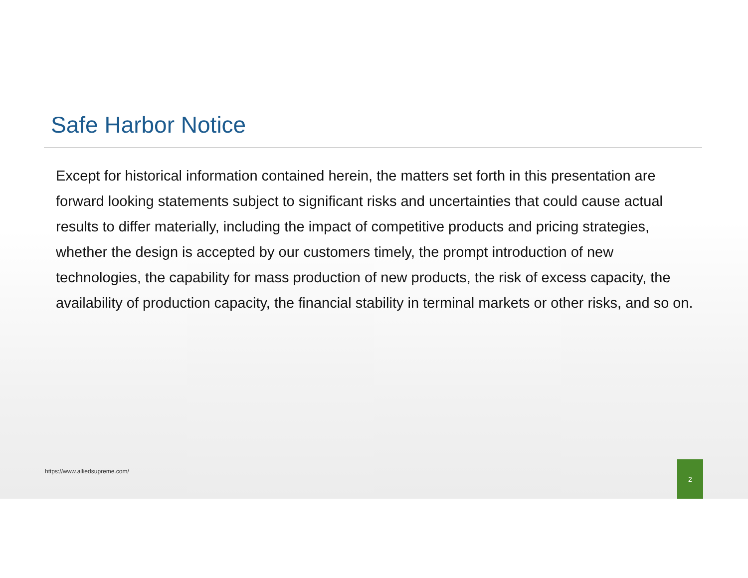Safe Harbor Notice
Except for historical information contained herein, the matters set forth in this presentation are forward looking statements subject to significant risks and uncertainties that could cause actual results to differ materially, including the impact of competitive products and pricing strategies, whether the design is accepted by our customers timely, the prompt introduction of new technologies, the capability for mass production of new products, the risk of excess capacity, the availability of production capacity, the financial stability in terminal markets or other risks, and so on.
https://www.alliedsupreme.com/
2